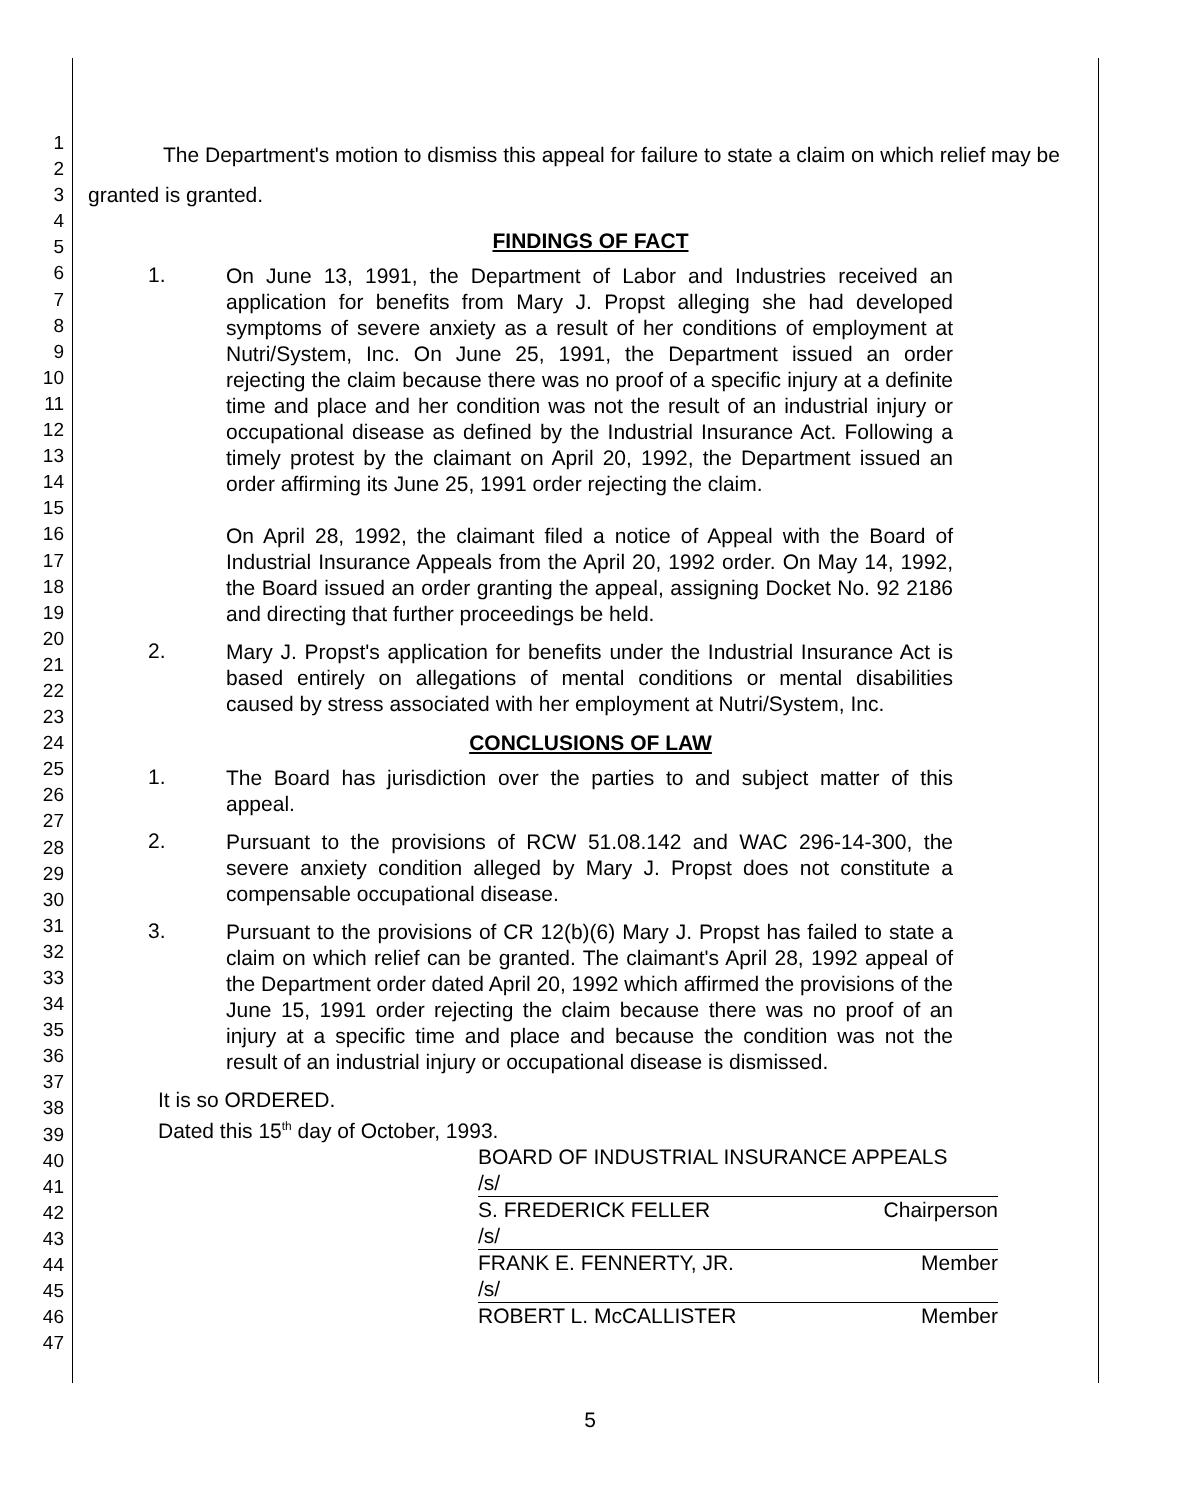1
2
3
4
5
6
7
8
9
10
11
12
13
14
15
16
17
18
19
20
21
22
23
24
25
26
27
28
29
30
31
32
33
34
35
36
37
38
39
40
41
42
43
44
45
46
47
The Department's motion to dismiss this appeal for failure to state a claim on which relief may be granted is granted.
FINDINGS OF FACT
1.
On June 13, 1991, the Department of Labor and Industries received an application for benefits from Mary J. Propst alleging she had developed symptoms of severe anxiety as a result of her conditions of employment at Nutri/System, Inc. On June 25, 1991, the Department issued an order rejecting the claim because there was no proof of a specific injury at a definite time and place and her condition was not the result of an industrial injury or occupational disease as defined by the Industrial Insurance Act. Following a timely protest by the claimant on April 20, 1992, the Department issued an order affirming its June 25, 1991 order rejecting the claim.
On April 28, 1992, the claimant filed a notice of Appeal with the Board of Industrial Insurance Appeals from the April 20, 1992 order. On May 14, 1992, the Board issued an order granting the appeal, assigning Docket No. 92 2186 and directing that further proceedings be held.
2.
Mary J. Propst's application for benefits under the Industrial Insurance Act is based entirely on allegations of mental conditions or mental disabilities caused by stress associated with her employment at Nutri/System, Inc.
CONCLUSIONS OF LAW
1.
The Board has jurisdiction over the parties to and subject matter of this appeal.
2.
Pursuant to the provisions of RCW 51.08.142 and WAC 296-14-300, the severe anxiety condition alleged by Mary J. Propst does not constitute a compensable occupational disease.
3.
Pursuant to the provisions of CR 12(b)(6) Mary J. Propst has failed to state a claim on which relief can be granted. The claimant's April 28, 1992 appeal of the Department order dated April 20, 1992 which affirmed the provisions of the June 15, 1991 order rejecting the claim because there was no proof of an injury at a specific time and place and because the condition was not the result of an industrial injury or occupational disease is dismissed.
It is so ORDERED.
Dated this 15<sup>th</sup> day of October, 1993.
BOARD OF INDUSTRIAL INSURANCE APPEALS
/s/
S. FREDERICK FELLER Chairperson
/s/
FRANK E. FENNERTY, JR. Member
/s/
ROBERT L. McCALLISTER Member
5